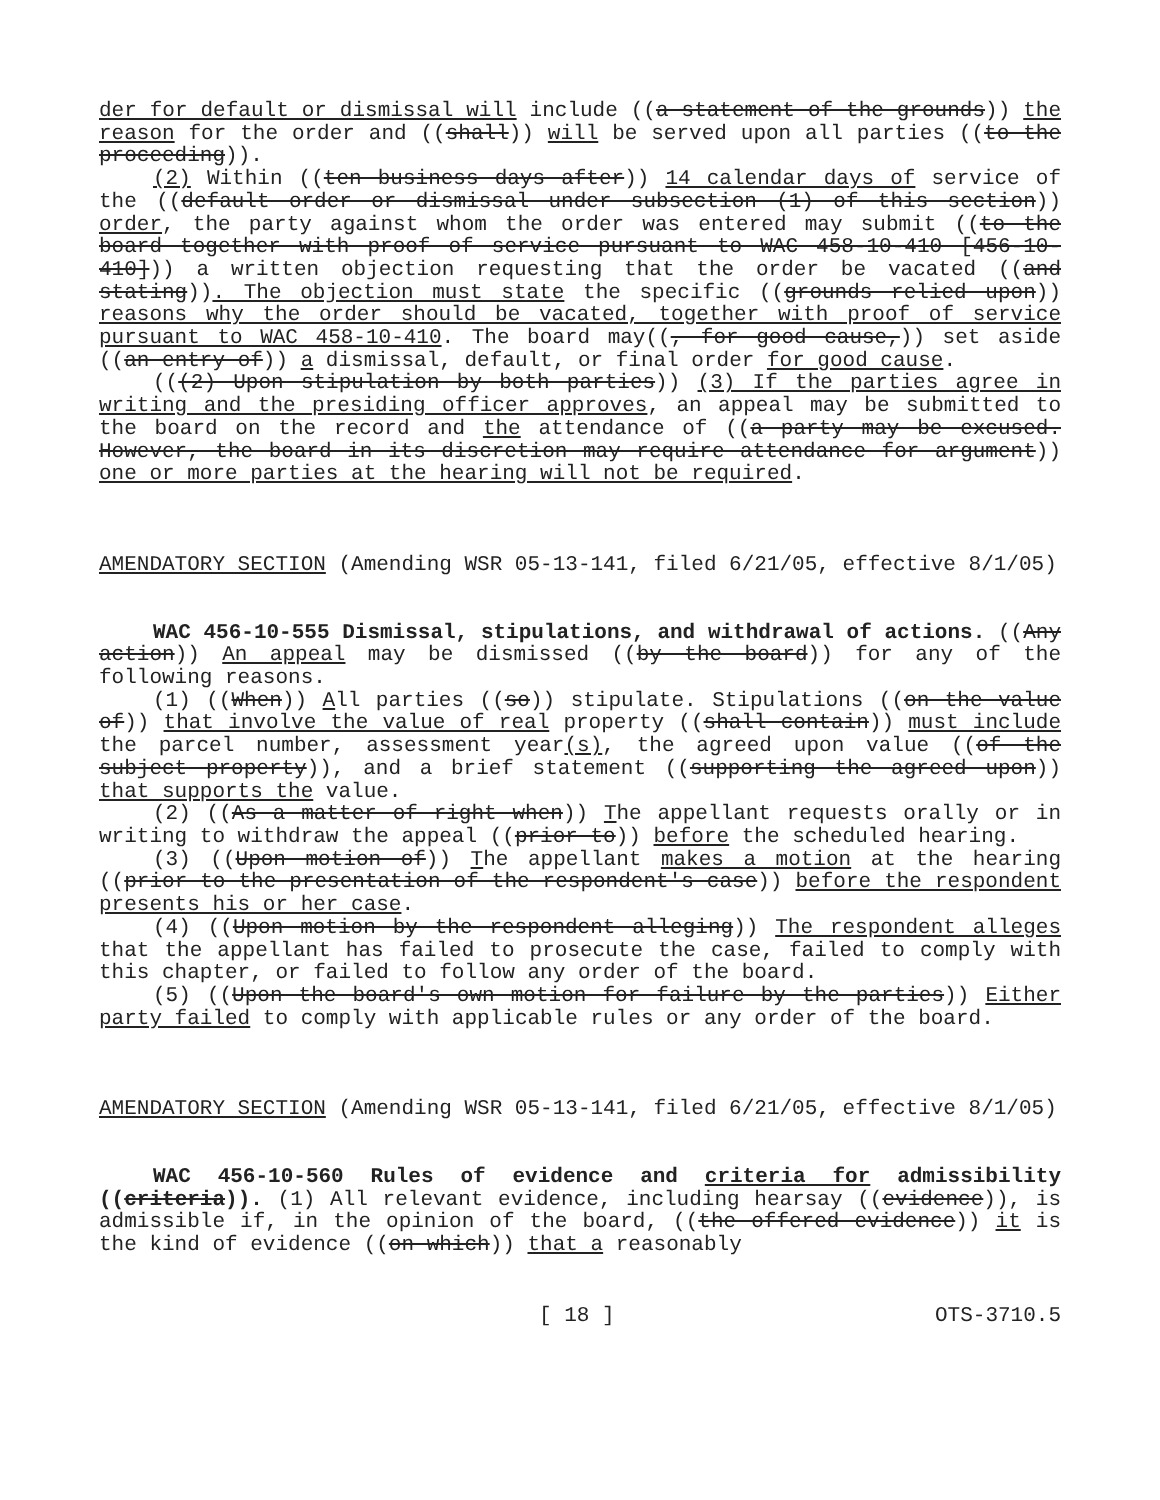der for default or dismissal will include ((a statement of the grounds)) the reason for the order and ((shall)) will be served upon all parties ((to the proceeding)).
(2) Within ((ten business days after)) 14 calendar days of service of the ((default order or dismissal under subsection (1) of this section)) order, the party against whom the order was entered may submit ((to the board together with proof of service pursuant to WAC 458-10-410 [456-10-410])) a written objection requesting that the order be vacated ((and stating)). The objection must state the specific ((grounds relied upon)) reasons why the order should be vacated, together with proof of service pursuant to WAC 458-10-410. The board may((, for good cause,)) set aside ((an entry of)) a dismissal, default, or final order for good cause.
(((2) Upon stipulation by both parties)) (3) If the parties agree in writing and the presiding officer approves, an appeal may be submitted to the board on the record and the attendance of ((a party may be excused. However, the board in its discretion may require attendance for argument)) one or more parties at the hearing will not be required.
AMENDATORY SECTION (Amending WSR 05-13-141, filed 6/21/05, effective 8/1/05)
WAC 456-10-555 Dismissal, stipulations, and withdrawal of actions. ((Any action)) An appeal may be dismissed ((by the board)) for any of the following reasons.
(1) ((When)) All parties ((so)) stipulate. Stipulations ((on the value of)) that involve the value of real property ((shall contain)) must include the parcel number, assessment year(s), the agreed upon value ((of the subject property)), and a brief statement ((supporting the agreed upon)) that supports the value.
(2) ((As a matter of right when)) The appellant requests orally or in writing to withdraw the appeal ((prior to)) before the scheduled hearing.
(3) ((Upon motion of)) The appellant makes a motion at the hearing ((prior to the presentation of the respondent's case)) before the respondent presents his or her case.
(4) ((Upon motion by the respondent alleging)) The respondent alleges that the appellant has failed to prosecute the case, failed to comply with this chapter, or failed to follow any order of the board.
(5) ((Upon the board's own motion for failure by the parties)) Either party failed to comply with applicable rules or any order of the board.
AMENDATORY SECTION (Amending WSR 05-13-141, filed 6/21/05, effective 8/1/05)
WAC 456-10-560 Rules of evidence and criteria for admissibility ((criteria)). (1) All relevant evidence, including hearsay ((evidence)), is admissible if, in the opinion of the board, ((the offered evidence)) it is the kind of evidence ((on which)) that a reasonably
[ 18 ] OTS-3710.5